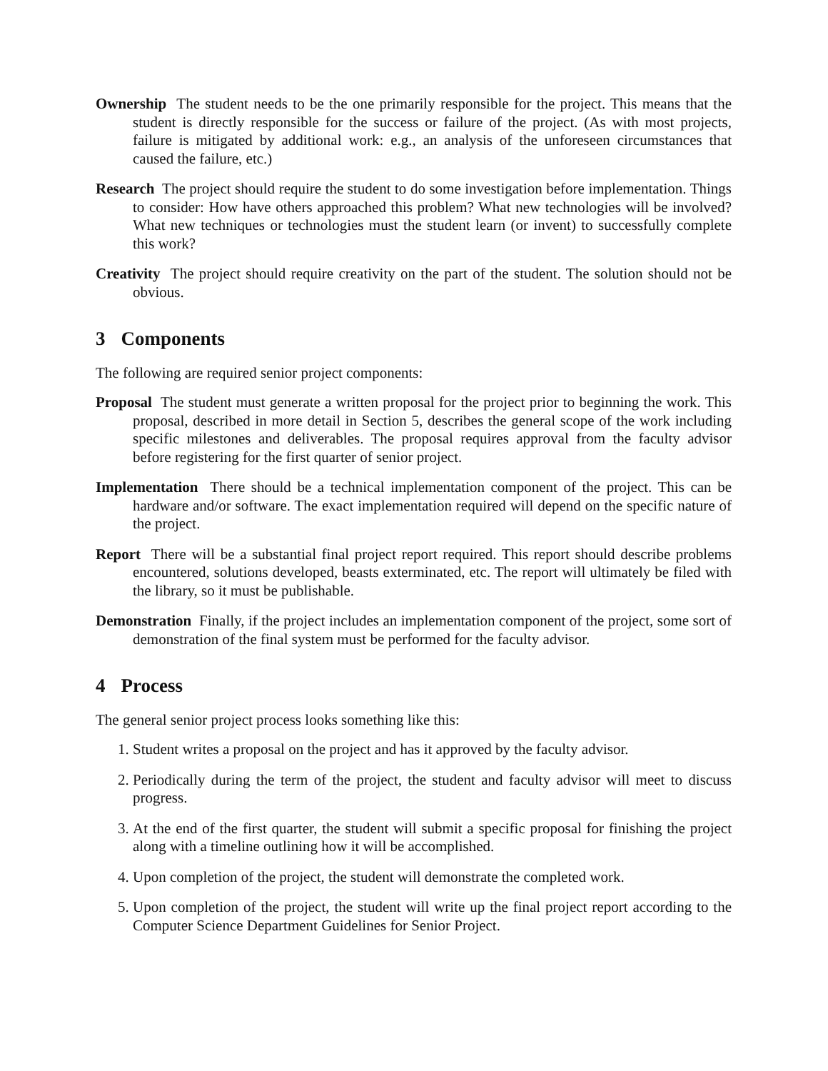Ownership The student needs to be the one primarily responsible for the project. This means that the student is directly responsible for the success or failure of the project. (As with most projects, failure is mitigated by additional work: e.g., an analysis of the unforeseen circumstances that caused the failure, etc.)
Research The project should require the student to do some investigation before implementation. Things to consider: How have others approached this problem? What new technologies will be involved? What new techniques or technologies must the student learn (or invent) to successfully complete this work?
Creativity The project should require creativity on the part of the student. The solution should not be obvious.
3 Components
The following are required senior project components:
Proposal The student must generate a written proposal for the project prior to beginning the work. This proposal, described in more detail in Section 5, describes the general scope of the work including specific milestones and deliverables. The proposal requires approval from the faculty advisor before registering for the first quarter of senior project.
Implementation There should be a technical implementation component of the project. This can be hardware and/or software. The exact implementation required will depend on the specific nature of the project.
Report There will be a substantial final project report required. This report should describe problems encountered, solutions developed, beasts exterminated, etc. The report will ultimately be filed with the library, so it must be publishable.
Demonstration Finally, if the project includes an implementation component of the project, some sort of demonstration of the final system must be performed for the faculty advisor.
4 Process
The general senior project process looks something like this:
1. Student writes a proposal on the project and has it approved by the faculty advisor.
2. Periodically during the term of the project, the student and faculty advisor will meet to discuss progress.
3. At the end of the first quarter, the student will submit a specific proposal for finishing the project along with a timeline outlining how it will be accomplished.
4. Upon completion of the project, the student will demonstrate the completed work.
5. Upon completion of the project, the student will write up the final project report according to the Computer Science Department Guidelines for Senior Project.